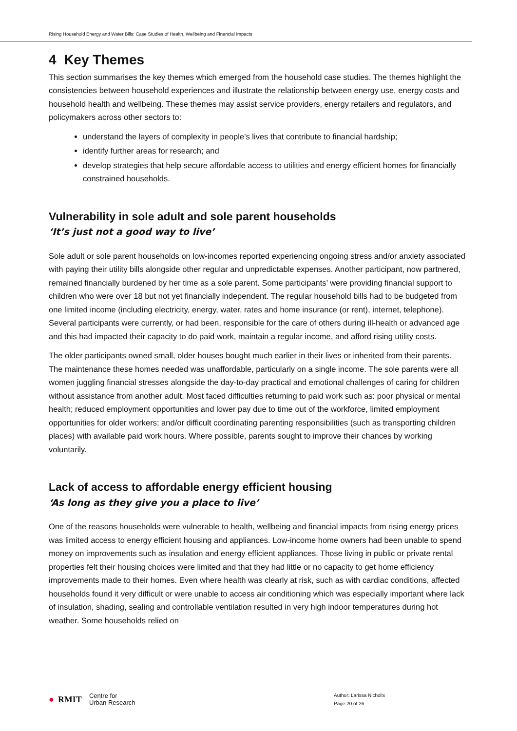Rising Household Energy and Water Bills: Case Studies of Health, Wellbeing and Financial Impacts
4 Key Themes
This section summarises the key themes which emerged from the household case studies. The themes highlight the consistencies between household experiences and illustrate the relationship between energy use, energy costs and household health and wellbeing. These themes may assist service providers, energy retailers and regulators, and policymakers across other sectors to:
understand the layers of complexity in people’s lives that contribute to financial hardship;
identify further areas for research; and
develop strategies that help secure affordable access to utilities and energy efficient homes for financially constrained households.
Vulnerability in sole adult and sole parent households
‘It’s just not a good way to live’
Sole adult or sole parent households on low-incomes reported experiencing ongoing stress and/or anxiety associated with paying their utility bills alongside other regular and unpredictable expenses. Another participant, now partnered, remained financially burdened by her time as a sole parent. Some participants’ were providing financial support to children who were over 18 but not yet financially independent. The regular household bills had to be budgeted from one limited income (including electricity, energy, water, rates and home insurance (or rent), internet, telephone). Several participants were currently, or had been, responsible for the care of others during ill-health or advanced age and this had impacted their capacity to do paid work, maintain a regular income, and afford rising utility costs.
The older participants owned small, older houses bought much earlier in their lives or inherited from their parents. The maintenance these homes needed was unaffordable, particularly on a single income. The sole parents were all women juggling financial stresses alongside the day-to-day practical and emotional challenges of caring for children without assistance from another adult. Most faced difficulties returning to paid work such as: poor physical or mental health; reduced employment opportunities and lower pay due to time out of the workforce, limited employment opportunities for older workers; and/or difficult coordinating parenting responsibilities (such as transporting children places) with available paid work hours. Where possible, parents sought to improve their chances by working voluntarily.
Lack of access to affordable energy efficient housing
‘As long as they give you a place to live’
One of the reasons households were vulnerable to health, wellbeing and financial impacts from rising energy prices was limited access to energy efficient housing and appliances. Low-income home owners had been unable to spend money on improvements such as insulation and energy efficient appliances. Those living in public or private rental properties felt their housing choices were limited and that they had little or no capacity to get home efficiency improvements made to their homes. Even where health was clearly at risk, such as with cardiac conditions, affected households found it very difficult or were unable to access air conditioning which was especially important where lack of insulation, shading, sealing and controllable ventilation resulted in very high indoor temperatures during hot weather. Some households relied on
● RMIT Centre for
Urban Research
Author: Larissa Nicholls
Page 20 of 26